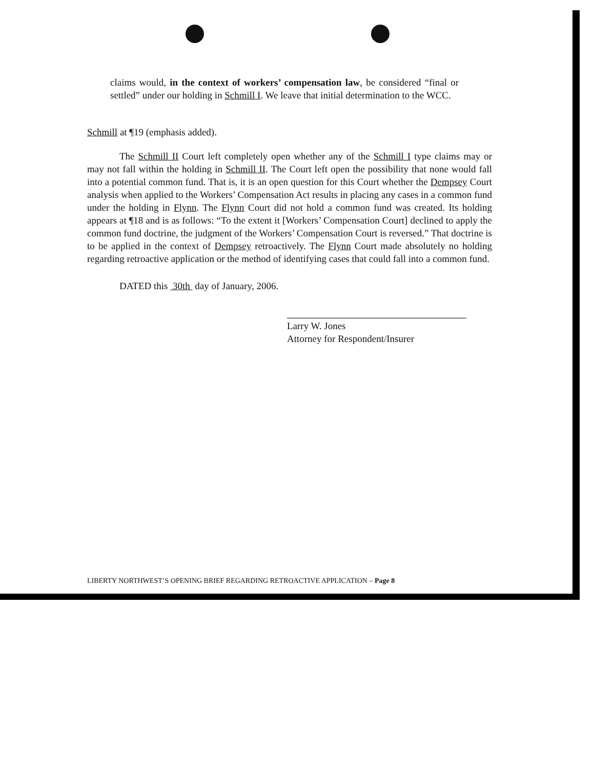claims would, in the context of workers’ compensation law, be considered “final or settled” under our holding in Schmill I. We leave that initial determination to the WCC.
Schmill at ¶19 (emphasis added).
The Schmill II Court left completely open whether any of the Schmill I type claims may or may not fall within the holding in Schmill II. The Court left open the possibility that none would fall into a potential common fund. That is, it is an open question for this Court whether the Dempsey Court analysis when applied to the Workers’ Compensation Act results in placing any cases in a common fund under the holding in Flynn. The Flynn Court did not hold a common fund was created. Its holding appears at ¶18 and is as follows: “To the extent it [Workers’ Compensation Court] declined to apply the common fund doctrine, the judgment of the Workers’ Compensation Court is reversed.” That doctrine is to be applied in the context of Dempsey retroactively. The Flynn Court made absolutely no holding regarding retroactive application or the method of identifying cases that could fall into a common fund.
DATED this 30th day of January, 2006.
Larry W. Jones
Attorney for Respondent/Insurer
LIBERTY NORTHWEST’S OPENING BRIEF REGARDING RETROACTIVE APPLICATION – Page 8